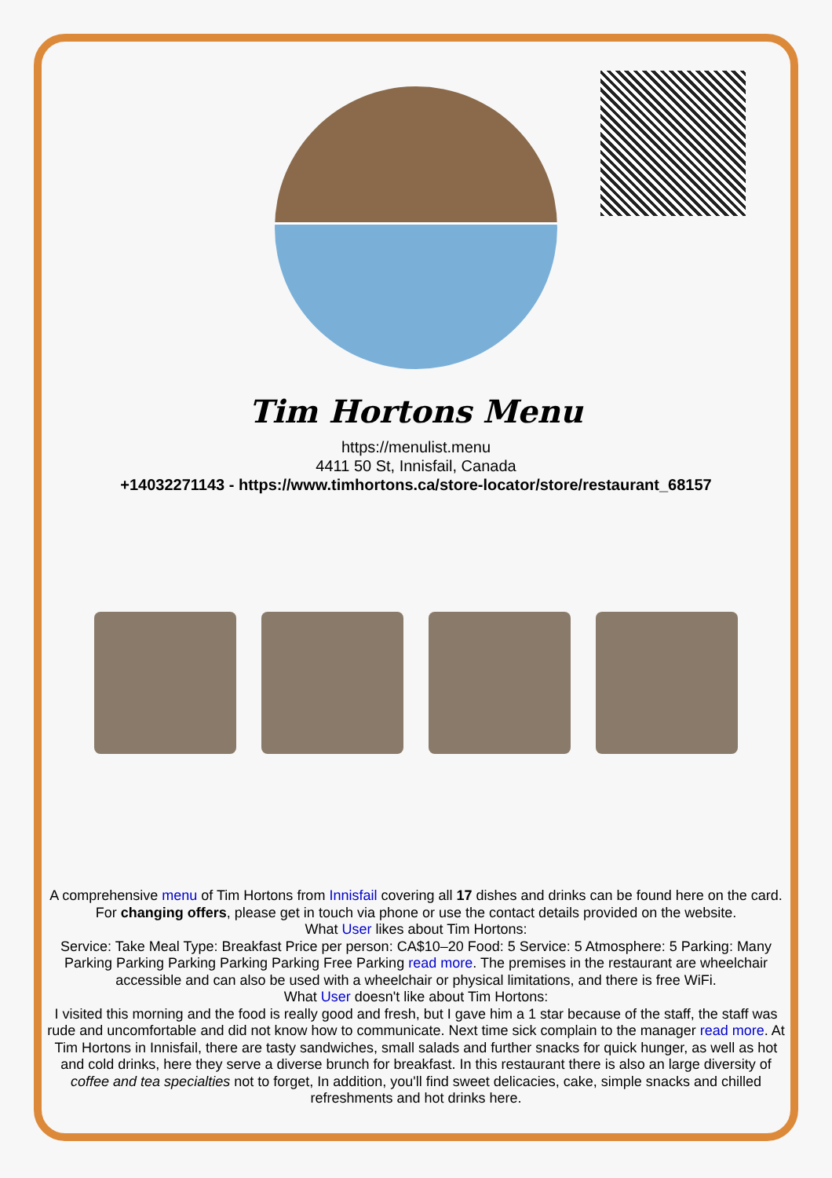Tim Hortons Menu
https://menulist.menu
4411 50 St, Innisfail, Canada
+14032271143 - https://www.timhortons.ca/store-locator/store/restaurant_68157
A comprehensive menu of Tim Hortons from Innisfail covering all 17 dishes and drinks can be found here on the card. For changing offers, please get in touch via phone or use the contact details provided on the website.
What User likes about Tim Hortons:
Service: Take Meal Type: Breakfast Price per person: CA$10–20 Food: 5 Service: 5 Atmosphere: 5 Parking: Many Parking Parking Parking Parking Parking Free Parking read more. The premises in the restaurant are wheelchair accessible and can also be used with a wheelchair or physical limitations, and there is free WiFi.
What User doesn't like about Tim Hortons:
I visited this morning and the food is really good and fresh, but I gave him a 1 star because of the staff, the staff was rude and uncomfortable and did not know how to communicate. Next time sick complain to the manager read more. At Tim Hortons in Innisfail, there are tasty sandwiches, small salads and further snacks for quick hunger, as well as hot and cold drinks, here they serve a diverse brunch for breakfast. In this restaurant there is also an large diversity of coffee and tea specialties not to forget, In addition, you'll find sweet delicacies, cake, simple snacks and chilled refreshments and hot drinks here.